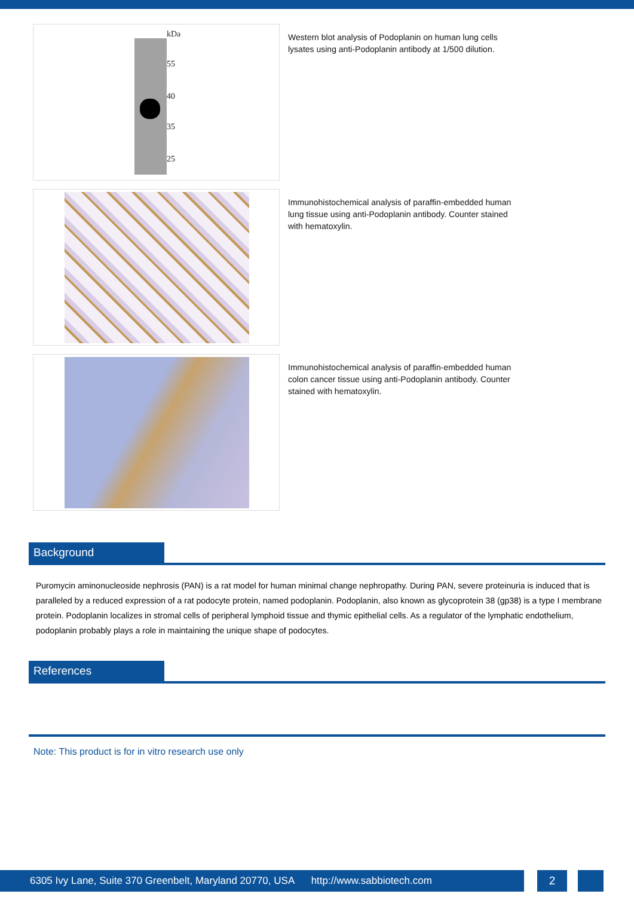kDa
55
40
35
25
Western blot analysis of Podoplanin on human lung cells lysates using anti-Podoplanin antibody at 1/500 dilution.
Immunohistochemical analysis of paraffin-embedded human lung tissue using anti-Podoplanin antibody. Counter stained with hematoxylin.
Immunohistochemical analysis of paraffin-embedded human colon cancer tissue using anti-Podoplanin antibody. Counter stained with hematoxylin.
Background
Puromycin aminonucleoside nephrosis (PAN) is a rat model for human minimal change nephropathy. During PAN, severe proteinuria is induced that is paralleled by a reduced expression of a rat podocyte protein, named podoplanin. Podoplanin, also known as glycoprotein 38 (gp38) is a type I membrane protein. Podoplanin localizes in stromal cells of peripheral lymphoid tissue and thymic epithelial cells. As a regulator of the lymphatic endothelium, podoplanin probably plays a role in maintaining the unique shape of podocytes.
References
Note: This product is for in vitro research use only
6305 Ivy Lane, Suite 370 Greenbelt, Maryland 20770, USA http://www.sabbiotech.com
2